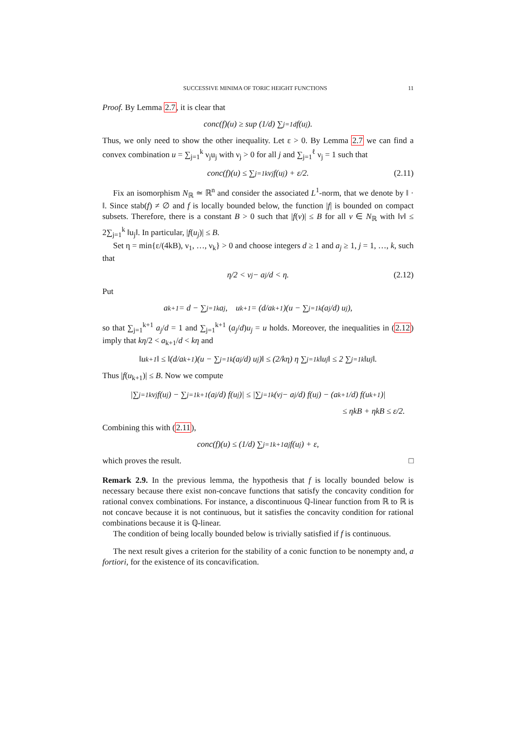SUCCESSIVE MINIMA OF TORIC HEIGHT FUNCTIONS 11
Proof. By Lemma 2.7, it is clear that
conc(f)(u) ≥ sup (1/d) ∑<sub>j=1</sub><sup>d</sup> f(u<sub>j</sub>).
Thus, we only need to show the other inequality. Let ε > 0. By Lemma 2.7 we can find a convex combination u = ∑<sub>j=1</sub><sup>k</sup> ν<sub>j</sub>u<sub>j</sub> with ν<sub>j</sub> > 0 for all j and ∑<sub>j=1</sub><sup>ℓ</sup> ν<sub>j</sub> = 1 such that
conc(f)(u) ≤ ∑<sub>j=1</sub><sup>k</sup> ν<sub>j</sub>f(u<sub>j</sub>) + ε/2. (2.11)
Fix an isomorphism N<sub>ℝ</sub> ≃ ℝ<sup>n</sup> and consider the associated L<sup>1</sup>-norm, that we denote by ‖ · ‖. Since stab(f) ≠ ∅ and f is locally bounded below, the function |f| is bounded on compact subsets. Therefore, there is a constant B > 0 such that |f(v)| ≤ B for all v ∈ N<sub>ℝ</sub> with ‖v‖ ≤ 2∑<sub>j=1</sub><sup>k</sup> ‖u<sub>j</sub>‖. In particular, |f(u<sub>j</sub>)| ≤ B.
Set η = min{ε/(4kB), ν<sub>1</sub>, …, ν<sub>k</sub>} > 0 and choose integers d ≥ 1 and a<sub>j</sub> ≥ 1, j = 1, …, k, such that
η/2 < ν<sub>j</sub> − a<sub>j</sub>/d < η. (2.12)
Put
a<sub>k+1</sub> = d − ∑<sub>j=1</sub><sup>k</sup> a<sub>j</sub>, u<sub>k+1</sub> = (d/a<sub>k+1</sub>)(u − ∑<sub>j=1</sub><sup>k</sup> (a<sub>j</sub>/d) u<sub>j</sub>),
so that ∑<sub>j=1</sub><sup>k+1</sup> a<sub>j</sub>/d = 1 and ∑<sub>j=1</sub><sup>k+1</sup> (a<sub>j</sub>/d)u<sub>j</sub> = u holds. Moreover, the inequalities in (2.12) imply that kη/2 < a<sub>k+1</sub>/d < kη and
‖u<sub>k+1</sub>‖ ≤ ‖(d/a<sub>k+1</sub>)(u − ∑<sub>j=1</sub><sup>k</sup> (a<sub>j</sub>/d) u<sub>j</sub>)‖ ≤ (2/kη) η ∑<sub>j=1</sub><sup>k</sup> ‖u<sub>j</sub>‖ ≤ 2 ∑<sub>j=1</sub><sup>k</sup> ‖u<sub>j</sub>‖.
Thus |f(u<sub>k+1</sub>)| ≤ B. Now we compute
|∑<sub>j=1</sub><sup>k</sup> ν<sub>j</sub>f(u<sub>j</sub>) − ∑<sub>j=1</sub><sup>k+1</sup> (a<sub>j</sub>/d) f(u<sub>j</sub>)| ≤ |∑<sub>j=1</sub><sup>k</sup> (ν<sub>j</sub> − a<sub>j</sub>/d) f(u<sub>j</sub>) − (a<sub>k+1</sub>/d) f(u<sub>k+1</sub>)|
≤ ηkB + ηkB ≤ ε/2.
Combining this with (2.11),
conc(f)(u) ≤ (1/d) ∑<sub>j=1</sub><sup>k+1</sup> a<sub>j</sub>f(u<sub>j</sub>) + ε,
which proves the result. □
Remark 2.9. In the previous lemma, the hypothesis that f is locally bounded below is necessary because there exist non-concave functions that satisfy the concavity condition for rational convex combinations. For instance, a discontinuous ℚ-linear function from ℝ to ℝ is not concave because it is not continuous, but it satisfies the concavity condition for rational combinations because it is ℚ-linear.
The condition of being locally bounded below is trivially satisfied if f is continuous.
The next result gives a criterion for the stability of a conic function to be nonempty and, a fortiori, for the existence of its concavification.